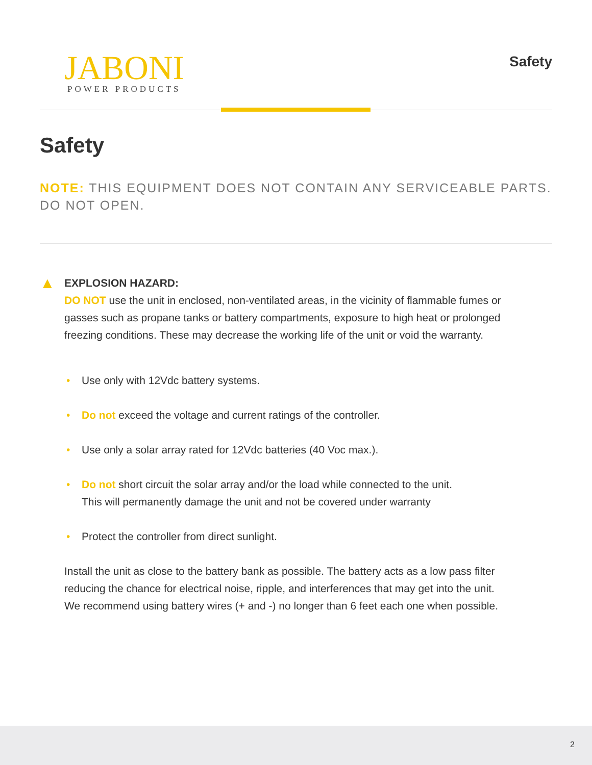JABONI
POWER PRODUCTS
Safety
Safety
NOTE: THIS EQUIPMENT DOES NOT CONTAIN ANY SERVICEABLE PARTS. DO NOT OPEN.
▲ EXPLOSION HAZARD:
DO NOT use the unit in enclosed, non-ventilated areas, in the vicinity of flammable fumes or gasses such as propane tanks or battery compartments, exposure to high heat or prolonged freezing conditions. These may decrease the working life of the unit or void the warranty.
Use only with 12Vdc battery systems.
Do not exceed the voltage and current ratings of the controller.
Use only a solar array rated for 12Vdc batteries (40 Voc max.).
Do not short circuit the solar array and/or the load while connected to the unit.
This will permanently damage the unit and not be covered under warranty
Protect the controller from direct sunlight.
Install the unit as close to the battery bank as possible. The battery acts as a low pass filter reducing the chance for electrical noise, ripple, and interferences that may get into the unit. We recommend using battery wires (+ and -) no longer than 6 feet each one when possible.
2